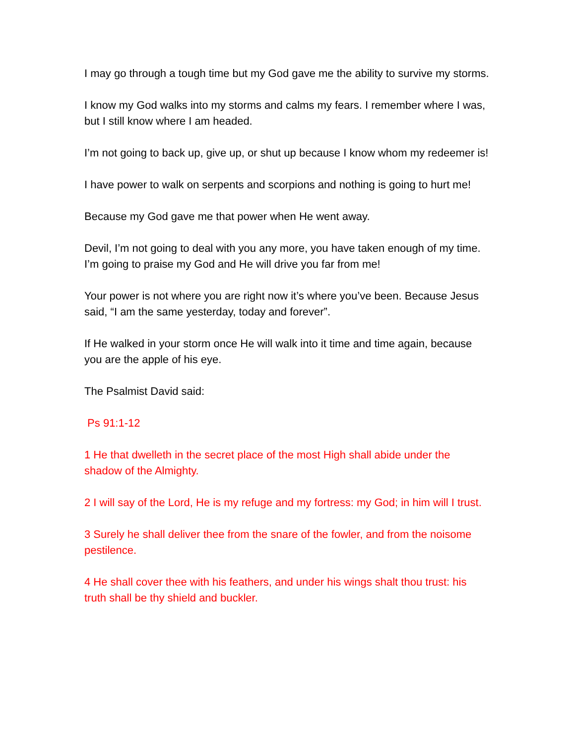I may go through a tough time but my God gave me the ability to survive my storms.
I know my God walks into my storms and calms my fears. I remember where I was, but I still know where I am headed.
I’m not going to back up, give up, or shut up because I know whom my redeemer is!
I have power to walk on serpents and scorpions and nothing is going to hurt me!
Because my God gave me that power when He went away.
Devil, I’m not going to deal with you any more, you have taken enough of my time. I’m going to praise my God and He will drive you far from me!
Your power is not where you are right now it’s where you’ve been. Because Jesus said, “I am the same yesterday, today and forever”.
If He walked in your storm once He will walk into it time and time again, because you are the apple of his eye.
The Psalmist David said:
Ps 91:1-12
1 He that dwelleth in the secret place of the most High shall abide under the shadow of the Almighty.
2 I will say of the Lord, He is my refuge and my fortress: my God; in him will I trust.
3 Surely he shall deliver thee from the snare of the fowler, and from the noisome pestilence.
4 He shall cover thee with his feathers, and under his wings shalt thou trust: his truth shall be thy shield and buckler.